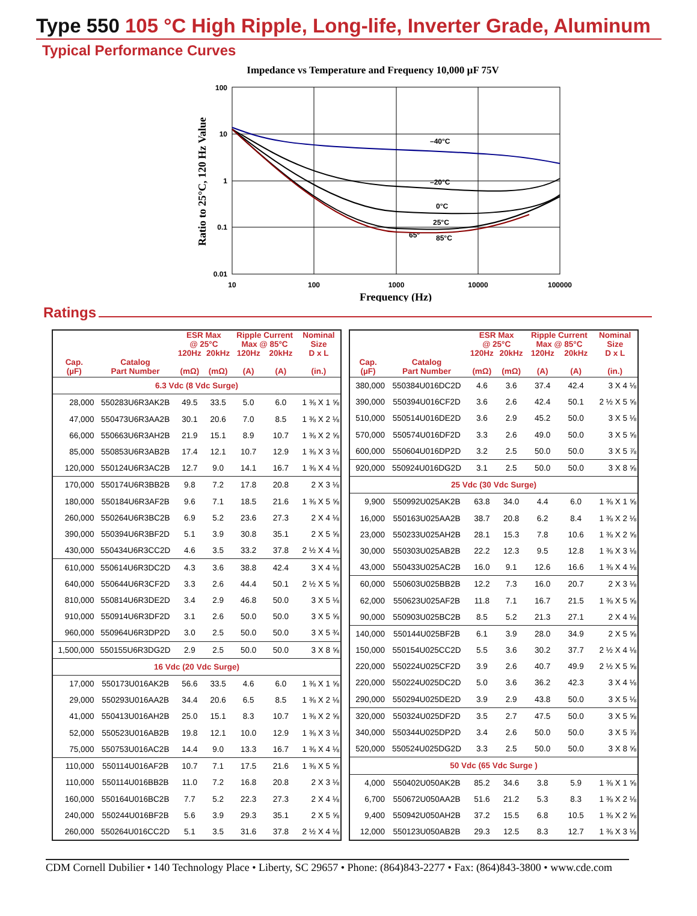Type 550 105 °C High Ripple, Long-life, Inverter Grade, Aluminum
Typical Performance Curves
Impedance vs Temperature and Frequency 10,000 µF 75V
100
10
1
0.1
0.01
10
100
1000
10000
100000
–40°C
–20°C
0°C
25°C
65°
85°C
Frequency (Hz)
Ratio to 25°C, 120 Hz Value
Ratings
| | | ESR Max @ 25°C | | Ripple Current Max @ 85°C | | Nominal Size |
| --- | --- | --- | --- | --- | --- | --- |
| Cap. (µF) | Catalog Part Number | 120Hz (mΩ) | 20kHz (mΩ) | 120Hz (A) | 20kHz (A) | D x L (in.) |
| 6.3 Vdc (8 Vdc Surge) | | | | | | |
| 28,000 | 550283U6R3AK2B | 49.5 | 33.5 | 5.0 | 6.0 | 1 ⅜ X 1 ⅝ |
| 47,000 | 550473U6R3AA2B | 30.1 | 20.6 | 7.0 | 8.5 | 1 ⅜ X 2 ⅛ |
| 66,000 | 550663U6R3AH2B | 21.9 | 15.1 | 8.9 | 10.7 | 1 ⅜ X 2 ⅝ |
| 85,000 | 550853U6R3AB2B | 17.4 | 12.1 | 10.7 | 12.9 | 1 ⅜ X 3 ⅛ |
| 120,000 | 550124U6R3AC2B | 12.7 | 9.0 | 14.1 | 16.7 | 1 ⅜ X 4 ⅛ |
| 170,000 | 550174U6R3BB2B | 9.8 | 7.2 | 17.8 | 20.8 | 2 X 3 ⅛ |
| 180,000 | 550184U6R3AF2B | 9.6 | 7.1 | 18.5 | 21.6 | 1 ⅜ X 5 ⅝ |
| 260,000 | 550264U6R3BC2B | 6.9 | 5.2 | 23.6 | 27.3 | 2 X 4 ⅛ |
| 390,000 | 550394U6R3BF2D | 5.1 | 3.9 | 30.8 | 35.1 | 2 X 5 ⅝ |
| 430,000 | 550434U6R3CC2D | 4.6 | 3.5 | 33.2 | 37.8 | 2 ½ X 4 ⅛ |
| 610,000 | 550614U6R3DC2D | 4.3 | 3.6 | 38.8 | 42.4 | 3 X 4 ⅛ |
| 640,000 | 550644U6R3CF2D | 3.3 | 2.6 | 44.4 | 50.1 | 2 ½ X 5 ⅝ |
| 810,000 | 550814U6R3DE2D | 3.4 | 2.9 | 46.8 | 50.0 | 3 X 5 ⅛ |
| 910,000 | 550914U6R3DF2D | 3.1 | 2.6 | 50.0 | 50.0 | 3 X 5 ⅝ |
| 960,000 | 550964U6R3DP2D | 3.0 | 2.5 | 50.0 | 50.0 | 3 X 5 ¾ |
| 1,500,000 | 550155U6R3DG2D | 2.9 | 2.5 | 50.0 | 50.0 | 3 X 8 ⅝ |
| 16 Vdc (20 Vdc Surge) | | | | | | |
| 17,000 | 550173U016AK2B | 56.6 | 33.5 | 4.6 | 6.0 | 1 ⅜ X 1 ⅝ |
| 29,000 | 550293U016AA2B | 34.4 | 20.6 | 6.5 | 8.5 | 1 ⅜ X 2 ⅛ |
| 41,000 | 550413U016AH2B | 25.0 | 15.1 | 8.3 | 10.7 | 1 ⅜ X 2 ⅝ |
| 52,000 | 550523U016AB2B | 19.8 | 12.1 | 10.0 | 12.9 | 1 ⅜ X 3 ⅛ |
| 75,000 | 550753U016AC2B | 14.4 | 9.0 | 13.3 | 16.7 | 1 ⅜ X 4 ⅛ |
| 110,000 | 550114U016AF2B | 10.7 | 7.1 | 17.5 | 21.6 | 1 ⅜ X 5 ⅝ |
| 110,000 | 550114U016BB2B | 11.0 | 7.2 | 16.8 | 20.8 | 2 X 3 ⅛ |
| 160,000 | 550164U016BC2B | 7.7 | 5.2 | 22.3 | 27.3 | 2 X 4 ⅛ |
| 240,000 | 550244U016BF2B | 5.6 | 3.9 | 29.3 | 35.1 | 2 X 5 ⅝ |
| 260,000 | 550264U016CC2D | 5.1 | 3.5 | 31.6 | 37.8 | 2 ½ X 4 ⅛ |
| | | ESR Max @ 25°C | | Ripple Current Max @ 85°C | | Nominal Size |
| --- | --- | --- | --- | --- | --- | --- |
| Cap. (µF) | Catalog Part Number | 120Hz (mΩ) | 20kHz (mΩ) | 120Hz (A) | 20kHz (A) | D x L (in.) |
| 380,000 | 550384U016DC2D | 4.6 | 3.6 | 37.4 | 42.4 | 3 X 4 ⅛ |
| 390,000 | 550394U016CF2D | 3.6 | 2.6 | 42.4 | 50.1 | 2 ½ X 5 ⅝ |
| 510,000 | 550514U016DE2D | 3.6 | 2.9 | 45.2 | 50.0 | 3 X 5 ⅛ |
| 570,000 | 550574U016DF2D | 3.3 | 2.6 | 49.0 | 50.0 | 3 X 5 ⅝ |
| 600,000 | 550604U016DP2D | 3.2 | 2.5 | 50.0 | 50.0 | 3 X 5 ⅞ |
| 920,000 | 550924U016DG2D | 3.1 | 2.5 | 50.0 | 50.0 | 3 X 8 ⅝ |
| 25 Vdc (30 Vdc Surge) | | | | | | |
| 9,900 | 550992U025AK2B | 63.8 | 34.0 | 4.4 | 6.0 | 1 ⅜ X 1 ⅝ |
| 16,000 | 550163U025AA2B | 38.7 | 20.8 | 6.2 | 8.4 | 1 ⅜ X 2 ⅛ |
| 23,000 | 550233U025AH2B | 28.1 | 15.3 | 7.8 | 10.6 | 1 ⅜ X 2 ⅝ |
| 30,000 | 550303U025AB2B | 22.2 | 12.3 | 9.5 | 12.8 | 1 ⅜ X 3 ⅛ |
| 43,000 | 550433U025AC2B | 16.0 | 9.1 | 12.6 | 16.6 | 1 ⅜ X 4 ⅛ |
| 60,000 | 550603U025BB2B | 12.2 | 7.3 | 16.0 | 20.7 | 2 X 3 ⅛ |
| 62,000 | 550623U025AF2B | 11.8 | 7.1 | 16.7 | 21.5 | 1 ⅜ X 5 ⅝ |
| 90,000 | 550903U025BC2B | 8.5 | 5.2 | 21.3 | 27.1 | 2 X 4 ⅛ |
| 140,000 | 550144U025BF2B | 6.1 | 3.9 | 28.0 | 34.9 | 2 X 5 ⅝ |
| 150,000 | 550154U025CC2D | 5.5 | 3.6 | 30.2 | 37.7 | 2 ½ X 4 ⅛ |
| 220,000 | 550224U025CF2D | 3.9 | 2.6 | 40.7 | 49.9 | 2 ½ X 5 ⅝ |
| 220,000 | 550224U025DC2D | 5.0 | 3.6 | 36.2 | 42.3 | 3 X 4 ⅛ |
| 290,000 | 550294U025DE2D | 3.9 | 2.9 | 43.8 | 50.0 | 3 X 5 ⅛ |
| 320,000 | 550324U025DF2D | 3.5 | 2.7 | 47.5 | 50.0 | 3 X 5 ⅝ |
| 340,000 | 550344U025DP2D | 3.4 | 2.6 | 50.0 | 50.0 | 3 X 5 ⅞ |
| 520,000 | 550524U025DG2D | 3.3 | 2.5 | 50.0 | 50.0 | 3 X 8 ⅝ |
| 50 Vdc (65 Vdc Surge ) | | | | | | |
| 4,000 | 550402U050AK2B | 85.2 | 34.6 | 3.8 | 5.9 | 1 ⅜ X 1 ⅝ |
| 6,700 | 550672U050AA2B | 51.6 | 21.2 | 5.3 | 8.3 | 1 ⅜ X 2 ⅛ |
| 9,400 | 550942U050AH2B | 37.2 | 15.5 | 6.8 | 10.5 | 1 ⅜ X 2 ⅝ |
| 12,000 | 550123U050AB2B | 29.3 | 12.5 | 8.3 | 12.7 | 1 ⅜ X 3 ⅛ |
CDM Cornell Dubilier • 140 Technology Place • Liberty, SC 29657 • Phone: (864)843-2277 • Fax: (864)843-3800 • www.cde.com